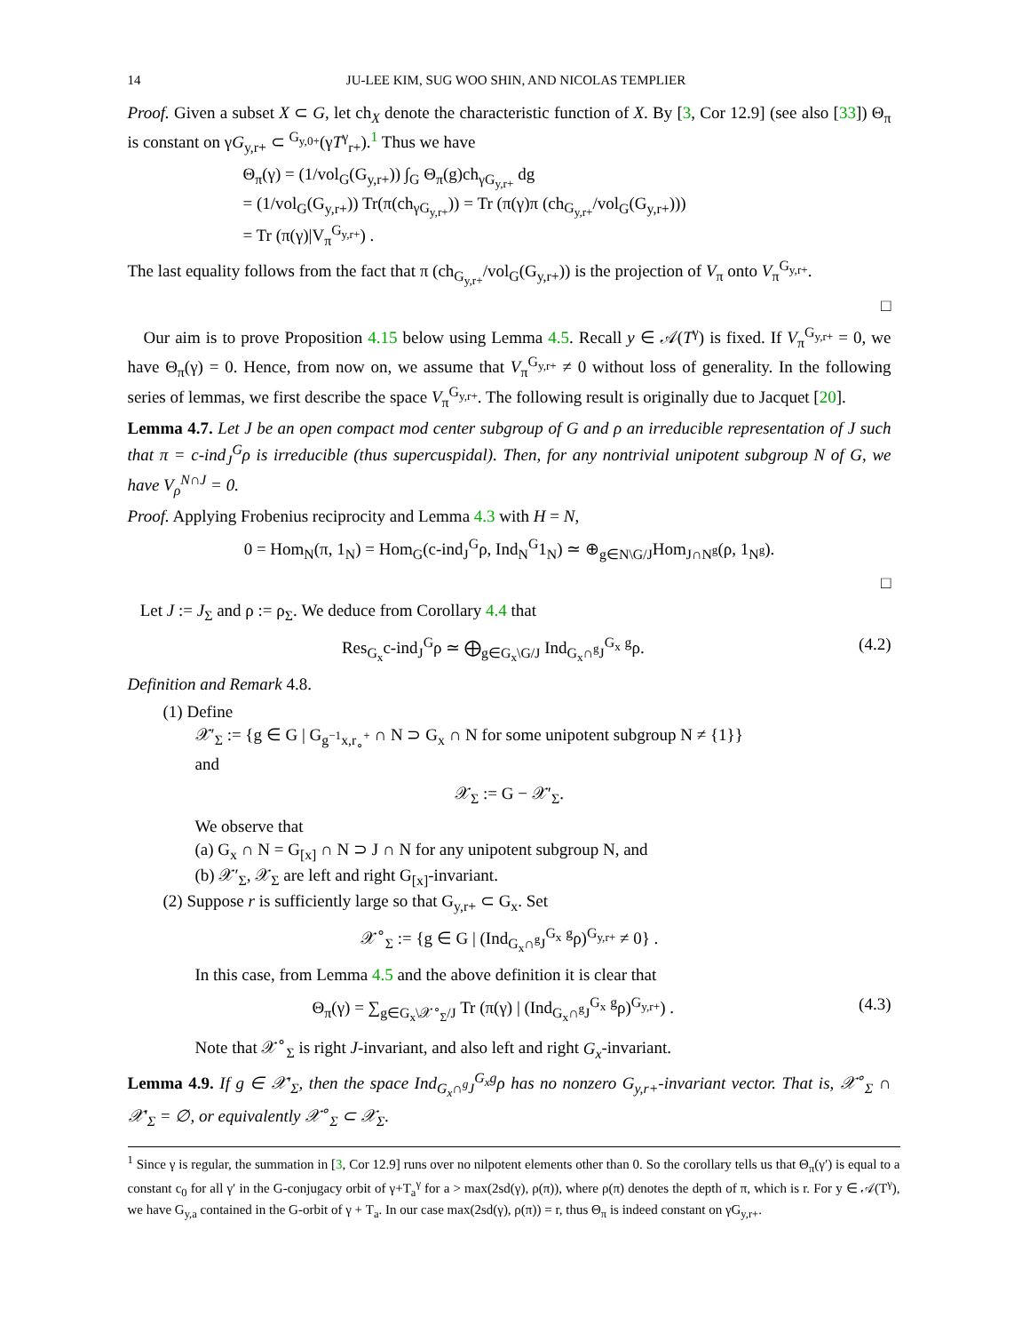14 JU-LEE KIM, SUG WOO SHIN, AND NICOLAS TEMPLIER
Proof. Given a subset X ⊂ G, let ch<sub>X</sub> denote the characteristic function of X. By [3, Cor 12.9] (see also [33]) Θ<sub>π</sub> is constant on γG<sub>y,r+</sub> ⊂ <sup>G<sub>y,0+</sub></sup>(γT<sup>γ</sup><sub>r+</sub>).<sup>1</sup> Thus we have
Θ<sub>π</sub>(γ) = (1/vol<sub>G</sub>(G<sub>y,r+</sub>)) ∫<sub>G</sub> Θ<sub>π</sub>(g)ch<sub>γG<sub>y,r+</sub></sub> dg
= (1/vol<sub>G</sub>(G<sub>y,r+</sub>)) Tr(π(ch<sub>γG<sub>y,r+</sub></sub>)) = Tr (π(γ)π (ch<sub>G<sub>y,r+</sub></sub>/vol<sub>G</sub>(G<sub>y,r+</sub>)))
= Tr (π(γ)|V<sub>π</sub><sup>G<sub>y,r+</sub></sup>) .
The last equality follows from the fact that π (ch<sub>G<sub>y,r+</sub></sub>/vol<sub>G</sub>(G<sub>y,r+</sub>)) is the projection of V<sub>π</sub> onto V<sub>π</sub><sup>G<sub>y,r+</sub></sup>.
□
Our aim is to prove Proposition 4.15 below using Lemma 4.5. Recall y ∈ 𝒜(T<sup>γ</sup>) is fixed. If V<sub>π</sub><sup>G<sub>y,r+</sub></sup> = 0, we have Θ<sub>π</sub>(γ) = 0. Hence, from now on, we assume that V<sub>π</sub><sup>G<sub>y,r+</sub></sup> ≠ 0 without loss of generality. In the following series of lemmas, we first describe the space V<sub>π</sub><sup>G<sub>y,r+</sub></sup>. The following result is originally due to Jacquet [20].
Lemma 4.7. Let J be an open compact mod center subgroup of G and ρ an irreducible representation of J such that π = c-ind<sub>J</sub><sup>G</sup>ρ is irreducible (thus supercuspidal). Then, for any nontrivial unipotent subgroup N of G, we have V<sub>ρ</sub><sup>N∩J</sup> = 0.
Proof. Applying Frobenius reciprocity and Lemma 4.3 with H = N,
0 = Hom<sub>N</sub>(π, 1<sub>N</sub>) = Hom<sub>G</sub>(c-ind<sub>J</sub><sup>G</sup>ρ, Ind<sub>N</sub><sup>G</sup>1<sub>N</sub>) ≃ ⊕<sub>g∈N\G/J</sub>Hom<sub>J∩N<sup>g</sup></sub>(ρ, 1<sub>N<sup>g</sup></sub>).
□
Let J := J<sub>Σ</sub> and ρ := ρ<sub>Σ</sub>. We deduce from Corollary 4.4 that
Res<sub>G<sub>x</sub></sub>c-ind<sub>J</sub><sup>G</sup>ρ ≃ ⨁<sub>g∈G<sub>x</sub>\G/J</sub> Ind<sub>G<sub>x</sub>∩<sup>g</sup>J</sub><sup>G<sub>x</sub></sup> <sup>g</sup>ρ. (4.2)
Definition and Remark 4.8.
(1) Define
𝒳′<sub>Σ</sub> := {g ∈ G | G<sub>g<sup>−1</sup>x,r<sub>∘</sub><sup>+</sup></sub> ∩ N ⊃ G<sub>x</sub> ∩ N for some unipotent subgroup N ≠ {1}}
and
𝒳<sub>Σ</sub> := G − 𝒳′<sub>Σ</sub>.
We observe that
(a) G<sub>x</sub> ∩ N = G<sub>[x]</sub> ∩ N ⊃ J ∩ N for any unipotent subgroup N, and
(b) 𝒳′<sub>Σ</sub>, 𝒳<sub>Σ</sub> are left and right G<sub>[x]</sub>-invariant.
(2) Suppose r is sufficiently large so that G<sub>y,r+</sub> ⊂ G<sub>x</sub>. Set
𝒳<sup>∘</sup><sub>Σ</sub> := {g ∈ G | (Ind<sub>G<sub>x</sub>∩<sup>g</sup>J</sub><sup>G<sub>x</sub></sup> <sup>g</sup>ρ)<sup>G<sub>y,r+</sub></sup> ≠ 0} .
In this case, from Lemma 4.5 and the above definition it is clear that
Θ<sub>π</sub>(γ) = ∑<sub>g∈G<sub>x</sub>\𝒳<sup>∘</sup><sub>Σ</sub>/J</sub> Tr (π(γ) | (Ind<sub>G<sub>x</sub>∩<sup>g</sup>J</sub><sup>G<sub>x</sub></sup> <sup>g</sup>ρ)<sup>G<sub>y,r+</sub></sup>) . (4.3)
Note that 𝒳<sup>∘</sup><sub>Σ</sub> is right J-invariant, and also left and right G<sub>x</sub>-invariant.
Lemma 4.9. If g ∈ 𝒳′<sub>Σ</sub>, then the space Ind<sub>G<sub>x</sub>∩<sup>g</sup>J</sub><sup>G<sub>x</sub></sup><sup>g</sup>ρ has no nonzero G<sub>y,r+</sub>-invariant vector. That is, 𝒳<sup>∘</sup><sub>Σ</sub> ∩ 𝒳′<sub>Σ</sub> = ∅, or equivalently 𝒳<sup>∘</sup><sub>Σ</sub> ⊂ 𝒳<sub>Σ</sub>.
<sup>1</sup> Since γ is regular, the summation in [3, Cor 12.9] runs over no nilpotent elements other than 0. So the corollary tells us that Θ<sub>π</sub>(γ′) is equal to a constant c<sub>0</sub> for all γ′ in the G-conjugacy orbit of γ+T<sub>a</sub><sup>γ</sup> for a > max(2sd(γ), ρ(π)), where ρ(π) denotes the depth of π, which is r. For y ∈ 𝒜(T<sup>γ</sup>), we have G<sub>y,a</sub> contained in the G-orbit of γ + T<sub>a</sub>. In our case max(2sd(γ), ρ(π)) = r, thus Θ<sub>π</sub> is indeed constant on γG<sub>y,r+</sub>.